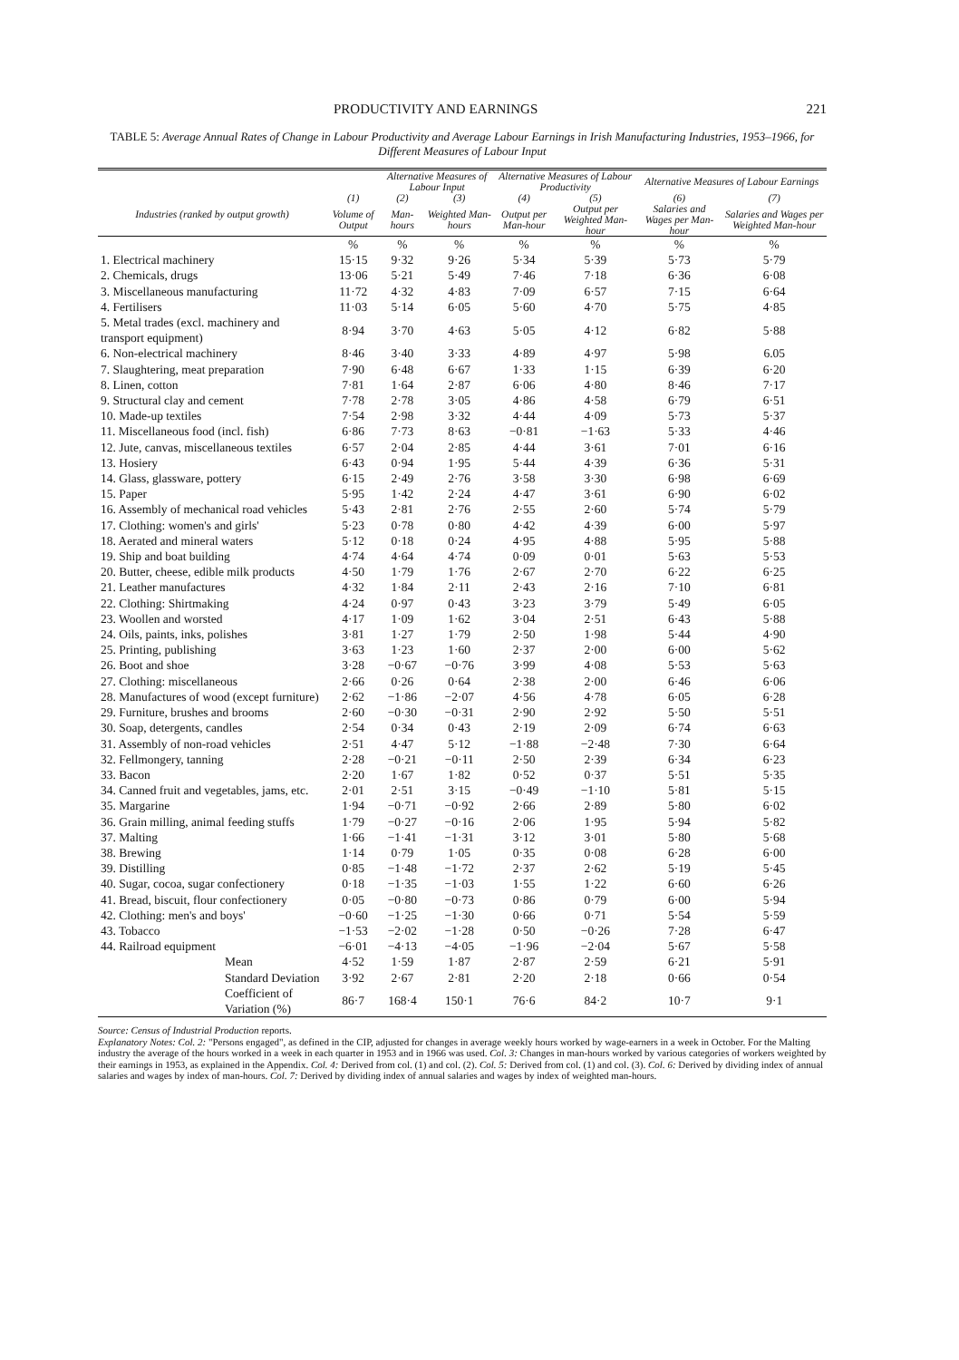PRODUCTIVITY AND EARNINGS 221
TABLE 5: Average Annual Rates of Change in Labour Productivity and Average Labour Earnings in Irish Manufacturing Industries, 1953–1966, for Different Measures of Labour Input
| | | Alternative Measures of Labour Input | | Alternative Measures of Labour Productivity | | Alternative Measures of Labour Earnings | |
| --- | --- | --- | --- | --- | --- | --- | --- |
| Industries (ranked by output growth) | (1) | (2) | (3) | (4) | (5) | (6) | (7) |
| | Volume of Output | Man-hours | Weighted Man-hours | Output per Man-hour | Output per Weighted Man-hour | Salaries and Wages per Man-hour | Salaries and Wages per Weighted Man-hour |
| | % | % | % | % | % | % | % |
| 1. Electrical machinery | 15·15 | 9·32 | 9·26 | 5·34 | 5·39 | 5·73 | 5·79 |
| 2. Chemicals, drugs | 13·06 | 5·21 | 5·49 | 7·46 | 7·18 | 6·36 | 6·08 |
| 3. Miscellaneous manufacturing | 11·72 | 4·32 | 4·83 | 7·09 | 6·57 | 7·15 | 6·64 |
| 4. Fertilisers | 11·03 | 5·14 | 6·05 | 5·60 | 4·70 | 5·75 | 4·85 |
| 5. Metal trades (excl. machinery and transport equipment) | 8·94 | 3·70 | 4·63 | 5·05 | 4·12 | 6·82 | 5·88 |
| 6. Non-electrical machinery | 8·46 | 3·40 | 3·33 | 4·89 | 4·97 | 5·98 | 6.05 |
| 7. Slaughtering, meat preparation | 7·90 | 6·48 | 6·67 | 1·33 | 1·15 | 6·39 | 6·20 |
| 8. Linen, cotton | 7·81 | 1·64 | 2·87 | 6·06 | 4·80 | 8·46 | 7·17 |
| 9. Structural clay and cement | 7·78 | 2·78 | 3·05 | 4·86 | 4·58 | 6·79 | 6·51 |
| 10. Made-up textiles | 7·54 | 2·98 | 3·32 | 4·44 | 4·09 | 5·73 | 5·37 |
| 11. Miscellaneous food (incl. fish) | 6·86 | 7·73 | 8·63 | −0·81 | −1·63 | 5·33 | 4·46 |
| 12. Jute, canvas, miscellaneous textiles | 6·57 | 2·04 | 2·85 | 4·44 | 3·61 | 7·01 | 6·16 |
| 13. Hosiery | 6·43 | 0·94 | 1·95 | 5·44 | 4·39 | 6·36 | 5·31 |
| 14. Glass, glassware, pottery | 6·15 | 2·49 | 2·76 | 3·58 | 3·30 | 6·98 | 6·69 |
| 15. Paper | 5·95 | 1·42 | 2·24 | 4·47 | 3·61 | 6·90 | 6·02 |
| 16. Assembly of mechanical road vehicles | 5·43 | 2·81 | 2·76 | 2·55 | 2·60 | 5·74 | 5·79 |
| 17. Clothing: women's and girls' | 5·23 | 0·78 | 0·80 | 4·42 | 4·39 | 6·00 | 5·97 |
| 18. Aerated and mineral waters | 5·12 | 0·18 | 0·24 | 4·95 | 4·88 | 5·95 | 5·88 |
| 19. Ship and boat building | 4·74 | 4·64 | 4·74 | 0·09 | 0·01 | 5·63 | 5·53 |
| 20. Butter, cheese, edible milk products | 4·50 | 1·79 | 1·76 | 2·67 | 2·70 | 6·22 | 6·25 |
| 21. Leather manufactures | 4·32 | 1·84 | 2·11 | 2·43 | 2·16 | 7·10 | 6·81 |
| 22. Clothing: Shirtmaking | 4·24 | 0·97 | 0·43 | 3·23 | 3·79 | 5·49 | 6·05 |
| 23. Woollen and worsted | 4·17 | 1·09 | 1·62 | 3·04 | 2·51 | 6·43 | 5·88 |
| 24. Oils, paints, inks, polishes | 3·81 | 1·27 | 1·79 | 2·50 | 1·98 | 5·44 | 4·90 |
| 25. Printing, publishing | 3·63 | 1·23 | 1·60 | 2·37 | 2·00 | 6·00 | 5·62 |
| 26. Boot and shoe | 3·28 | −0·67 | −0·76 | 3·99 | 4·08 | 5·53 | 5·63 |
| 27. Clothing: miscellaneous | 2·66 | 0·26 | 0·64 | 2·38 | 2·00 | 6·46 | 6·06 |
| 28. Manufactures of wood (except furniture) | 2·62 | −1·86 | −2·07 | 4·56 | 4·78 | 6·05 | 6·28 |
| 29. Furniture, brushes and brooms | 2·60 | −0·30 | −0·31 | 2·90 | 2·92 | 5·50 | 5·51 |
| 30. Soap, detergents, candles | 2·54 | 0·34 | 0·43 | 2·19 | 2·09 | 6·74 | 6·63 |
| 31. Assembly of non-road vehicles | 2·51 | 4·47 | 5·12 | −1·88 | −2·48 | 7·30 | 6·64 |
| 32. Fellmongery, tanning | 2·28 | −0·21 | −0·11 | 2·50 | 2·39 | 6·34 | 6·23 |
| 33. Bacon | 2·20 | 1·67 | 1·82 | 0·52 | 0·37 | 5·51 | 5·35 |
| 34. Canned fruit and vegetables, jams, etc. | 2·01 | 2·51 | 3·15 | −0·49 | −1·10 | 5·81 | 5·15 |
| 35. Margarine | 1·94 | −0·71 | −0·92 | 2·66 | 2·89 | 5·80 | 6·02 |
| 36. Grain milling, animal feeding stuffs | 1·79 | −0·27 | −0·16 | 2·06 | 1·95 | 5·94 | 5·82 |
| 37. Malting | 1·66 | −1·41 | −1·31 | 3·12 | 3·01 | 5·80 | 5·68 |
| 38. Brewing | 1·14 | 0·79 | 1·05 | 0·35 | 0·08 | 6·28 | 6·00 |
| 39. Distilling | 0·85 | −1·48 | −1·72 | 2·37 | 2·62 | 5·19 | 5·45 |
| 40. Sugar, cocoa, sugar confectionery | 0·18 | −1·35 | −1·03 | 1·55 | 1·22 | 6·60 | 6·26 |
| 41. Bread, biscuit, flour confectionery | 0·05 | −0·80 | −0·73 | 0·86 | 0·79 | 6·00 | 5·94 |
| 42. Clothing: men's and boys' | −0·60 | −1·25 | −1·30 | 0·66 | 0·71 | 5·54 | 5·59 |
| 43. Tobacco | −1·53 | −2·02 | −1·28 | 0·50 | −0·26 | 7·28 | 6·47 |
| 44. Railroad equipment | −6·01 | −4·13 | −4·05 | −1·96 | −2·04 | 5·67 | 5·58 |
| Mean | 4·52 | 1·59 | 1·87 | 2·87 | 2·59 | 6·21 | 5·91 |
| Standard Deviation | 3·92 | 2·67 | 2·81 | 2·20 | 2·18 | 0·66 | 0·54 |
| Coefficient of Variation (%) | 86·7 | 168·4 | 150·1 | 76·6 | 84·2 | 10·7 | 9·1 |
Source: Census of Industrial Production reports.
Explanatory Notes: Col. 2: "Persons engaged", as defined in the CIP, adjusted for changes in average weekly hours worked by wage-earners in a week in October. For the Malting industry the average of the hours worked in a week in each quarter in 1953 and in 1966 was used. Col. 3: Changes in man-hours worked by various categories of workers weighted by their earnings in 1953, as explained in the Appendix. Col. 4: Derived from col. (1) and col. (2). Col. 5: Derived from col. (1) and col. (3). Col. 6: Derived by dividing index of annual salaries and wages by index of man-hours. Col. 7: Derived by dividing index of annual salaries and wages by index of weighted man-hours.